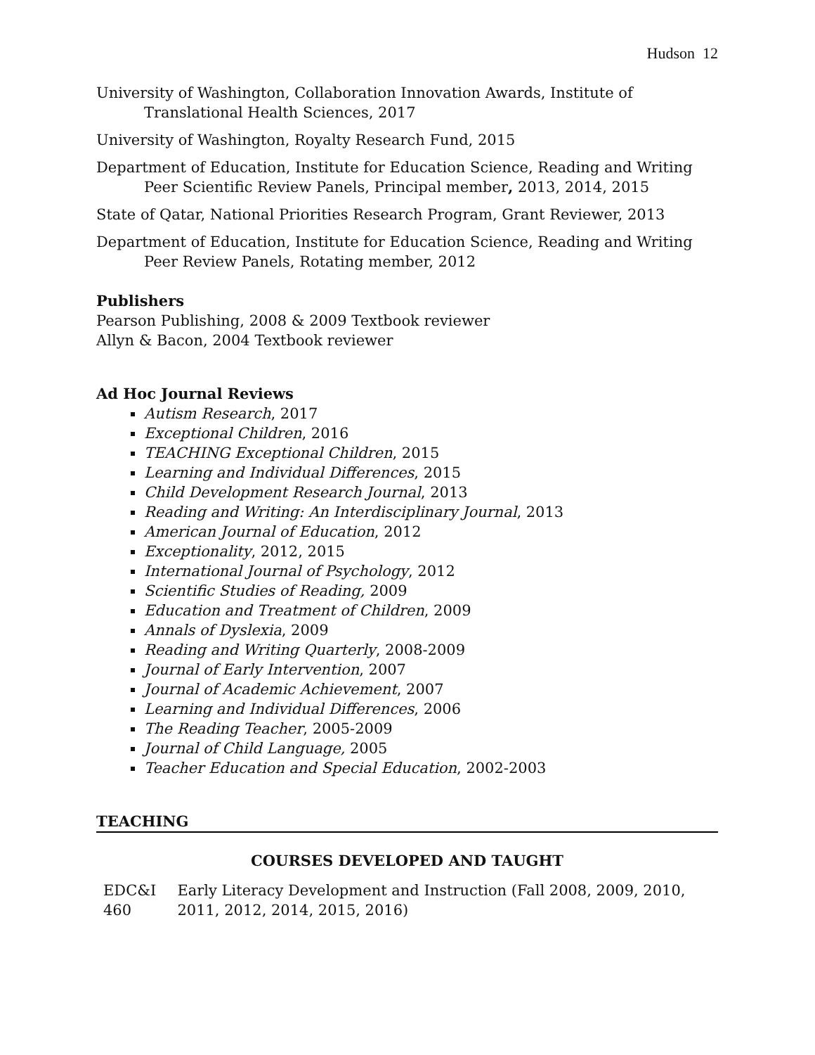Hudson 12
University of Washington, Collaboration Innovation Awards, Institute of Translational Health Sciences, 2017
University of Washington, Royalty Research Fund, 2015
Department of Education, Institute for Education Science, Reading and Writing Peer Scientific Review Panels, Principal member, 2013, 2014, 2015
State of Qatar, National Priorities Research Program, Grant Reviewer, 2013
Department of Education, Institute for Education Science, Reading and Writing Peer Review Panels, Rotating member, 2012
Publishers
Pearson Publishing, 2008 & 2009 Textbook reviewer
Allyn & Bacon, 2004 Textbook reviewer
Ad Hoc Journal Reviews
Autism Research, 2017
Exceptional Children, 2016
TEACHING Exceptional Children, 2015
Learning and Individual Differences, 2015
Child Development Research Journal, 2013
Reading and Writing: An Interdisciplinary Journal, 2013
American Journal of Education, 2012
Exceptionality, 2012, 2015
International Journal of Psychology, 2012
Scientific Studies of Reading, 2009
Education and Treatment of Children, 2009
Annals of Dyslexia, 2009
Reading and Writing Quarterly, 2008-2009
Journal of Early Intervention, 2007
Journal of Academic Achievement, 2007
Learning and Individual Differences, 2006
The Reading Teacher, 2005-2009
Journal of Child Language, 2005
Teacher Education and Special Education, 2002-2003
TEACHING
COURSES DEVELOPED AND TAUGHT
EDC&I 460 Early Literacy Development and Instruction (Fall 2008, 2009, 2010, 2011, 2012, 2014, 2015, 2016)